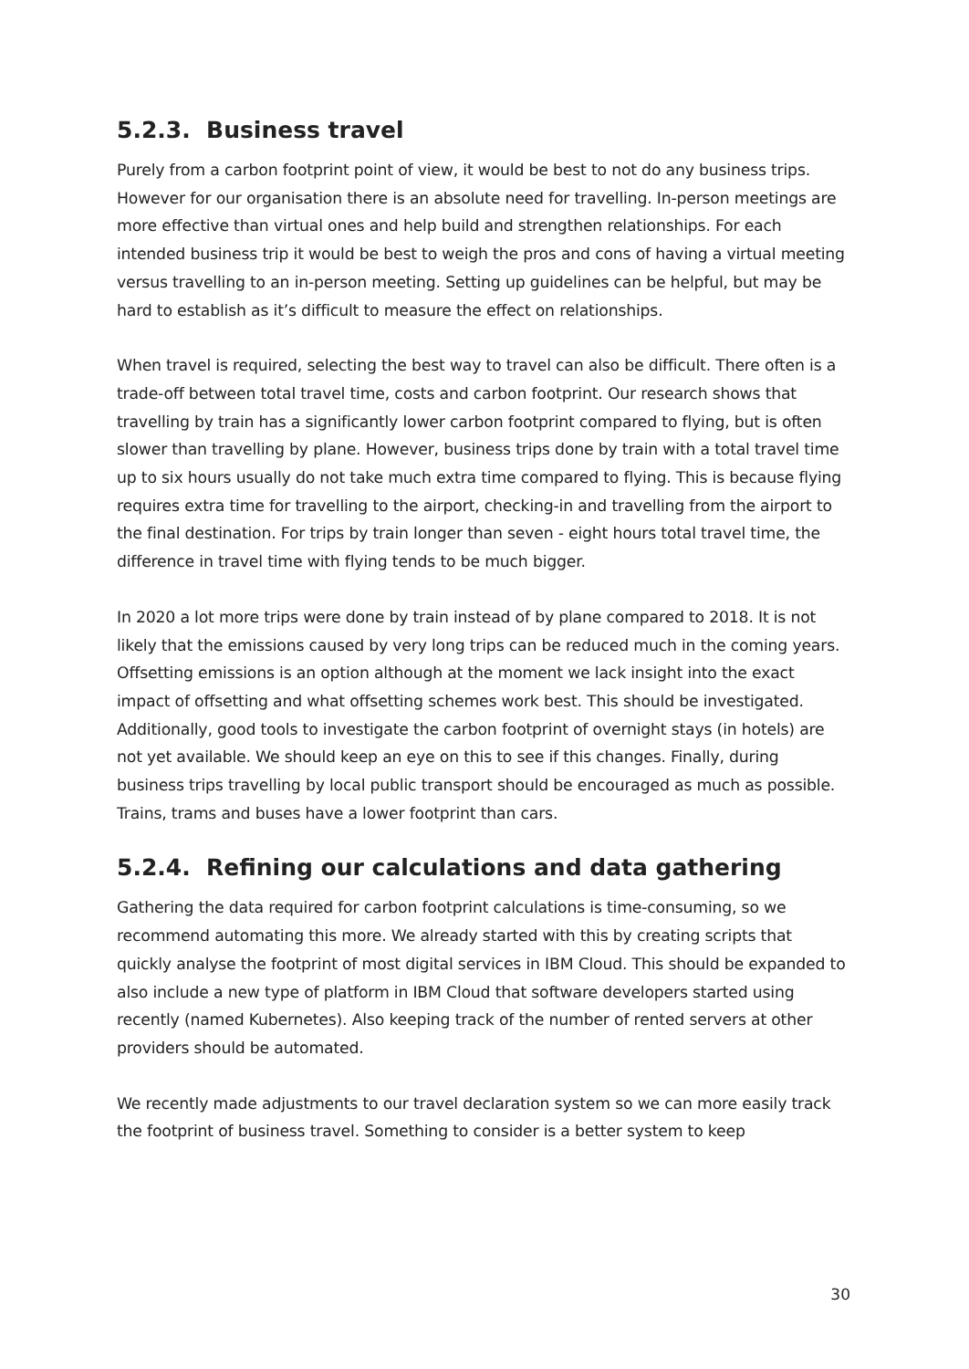5.2.3. Business travel
Purely from a carbon footprint point of view, it would be best to not do any business trips. However for our organisation there is an absolute need for travelling. In-person meetings are more effective than virtual ones and help build and strengthen relationships. For each intended business trip it would be best to weigh the pros and cons of having a virtual meeting versus travelling to an in-person meeting. Setting up guidelines can be helpful, but may be hard to establish as it’s difficult to measure the effect on relationships.
When travel is required, selecting the best way to travel can also be difficult. There often is a trade-off between total travel time, costs and carbon footprint. Our research shows that travelling by train has a significantly lower carbon footprint compared to flying, but is often slower than travelling by plane. However, business trips done by train with a total travel time up to six hours usually do not take much extra time compared to flying. This is because flying requires extra time for travelling to the airport, checking-in and travelling from the airport to the final destination. For trips by train longer than seven - eight hours total travel time, the difference in travel time with flying tends to be much bigger.
In 2020 a lot more trips were done by train instead of by plane compared to 2018. It is not likely that the emissions caused by very long trips can be reduced much in the coming years. Offsetting emissions is an option although at the moment we lack insight into the exact impact of offsetting and what offsetting schemes work best. This should be investigated. Additionally, good tools to investigate the carbon footprint of overnight stays (in hotels) are not yet available. We should keep an eye on this to see if this changes. Finally, during business trips travelling by local public transport should be encouraged as much as possible. Trains, trams and buses have a lower footprint than cars.
5.2.4. Refining our calculations and data gathering
Gathering the data required for carbon footprint calculations is time-consuming, so we recommend automating this more. We already started with this by creating scripts that quickly analyse the footprint of most digital services in IBM Cloud. This should be expanded to also include a new type of platform in IBM Cloud that software developers started using recently (named Kubernetes). Also keeping track of the number of rented servers at other providers should be automated.
We recently made adjustments to our travel declaration system so we can more easily track the footprint of business travel. Something to consider is a better system to keep
30